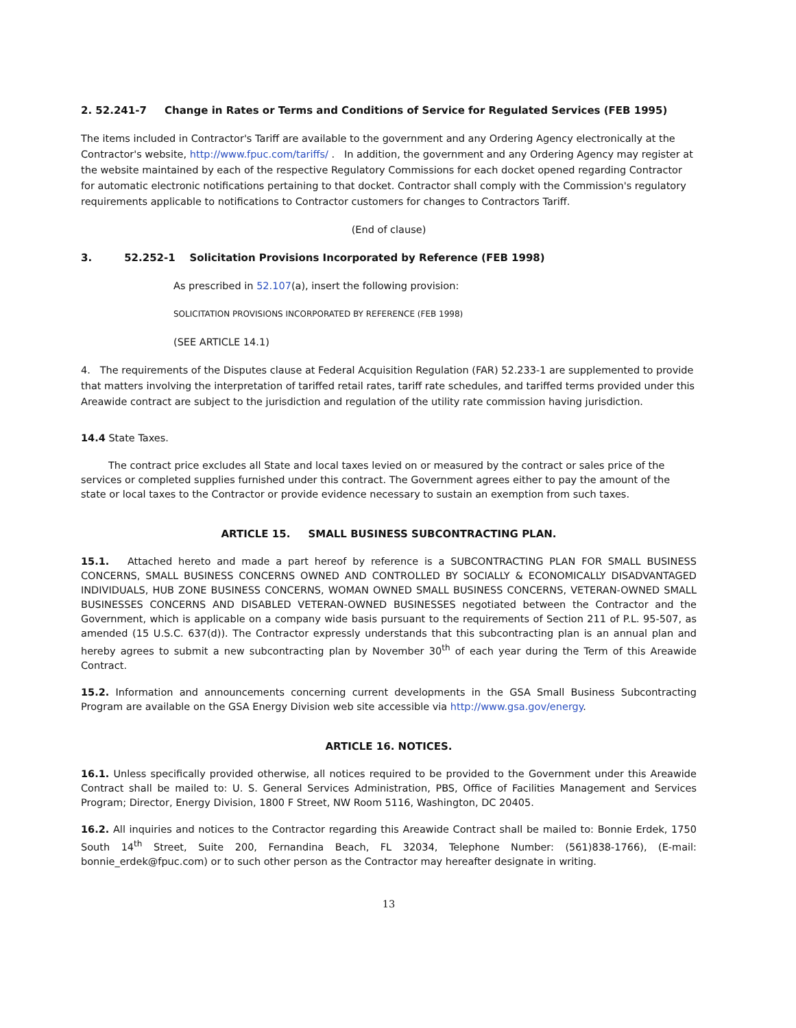2. 52.241-7 Change in Rates or Terms and Conditions of Service for Regulated Services (FEB 1995)
The items included in Contractor's Tariff are available to the government and any Ordering Agency electronically at the Contractor's website, http://www.fpuc.com/tariffs/ . In addition, the government and any Ordering Agency may register at the website maintained by each of the respective Regulatory Commissions for each docket opened regarding Contractor for automatic electronic notifications pertaining to that docket. Contractor shall comply with the Commission's regulatory requirements applicable to notifications to Contractor customers for changes to Contractors Tariff.
(End of clause)
3. 52.252-1 Solicitation Provisions Incorporated by Reference (FEB 1998)
As prescribed in 52.107(a), insert the following provision:
SOLICITATION PROVISIONS INCORPORATED BY REFERENCE (FEB 1998)
(SEE ARTICLE 14.1)
4. The requirements of the Disputes clause at Federal Acquisition Regulation (FAR) 52.233-1 are supplemented to provide that matters involving the interpretation of tariffed retail rates, tariff rate schedules, and tariffed terms provided under this Areawide contract are subject to the jurisdiction and regulation of the utility rate commission having jurisdiction.
14.4 State Taxes.
The contract price excludes all State and local taxes levied on or measured by the contract or sales price of the services or completed supplies furnished under this contract. The Government agrees either to pay the amount of the state or local taxes to the Contractor or provide evidence necessary to sustain an exemption from such taxes.
ARTICLE 15. SMALL BUSINESS SUBCONTRACTING PLAN.
15.1. Attached hereto and made a part hereof by reference is a SUBCONTRACTING PLAN FOR SMALL BUSINESS CONCERNS, SMALL BUSINESS CONCERNS OWNED AND CONTROLLED BY SOCIALLY & ECONOMICALLY DISADVANTAGED INDIVIDUALS, HUB ZONE BUSINESS CONCERNS, WOMAN OWNED SMALL BUSINESS CONCERNS, VETERAN-OWNED SMALL BUSINESSES CONCERNS AND DISABLED VETERAN-OWNED BUSINESSES negotiated between the Contractor and the Government, which is applicable on a company wide basis pursuant to the requirements of Section 211 of P.L. 95-507, as amended (15 U.S.C. 637(d)). The Contractor expressly understands that this subcontracting plan is an annual plan and hereby agrees to submit a new subcontracting plan by November 30<sup>th</sup> of each year during the Term of this Areawide Contract.
15.2. Information and announcements concerning current developments in the GSA Small Business Subcontracting Program are available on the GSA Energy Division web site accessible via http://www.gsa.gov/energy.
ARTICLE 16. NOTICES.
16.1. Unless specifically provided otherwise, all notices required to be provided to the Government under this Areawide Contract shall be mailed to: U. S. General Services Administration, PBS, Office of Facilities Management and Services Program; Director, Energy Division, 1800 F Street, NW Room 5116, Washington, DC 20405.
16.2. All inquiries and notices to the Contractor regarding this Areawide Contract shall be mailed to: Bonnie Erdek, 1750 South 14<sup>th</sup> Street, Suite 200, Fernandina Beach, FL 32034, Telephone Number: (561)838-1766), (E-mail: bonnie_erdek@fpuc.com) or to such other person as the Contractor may hereafter designate in writing.
13